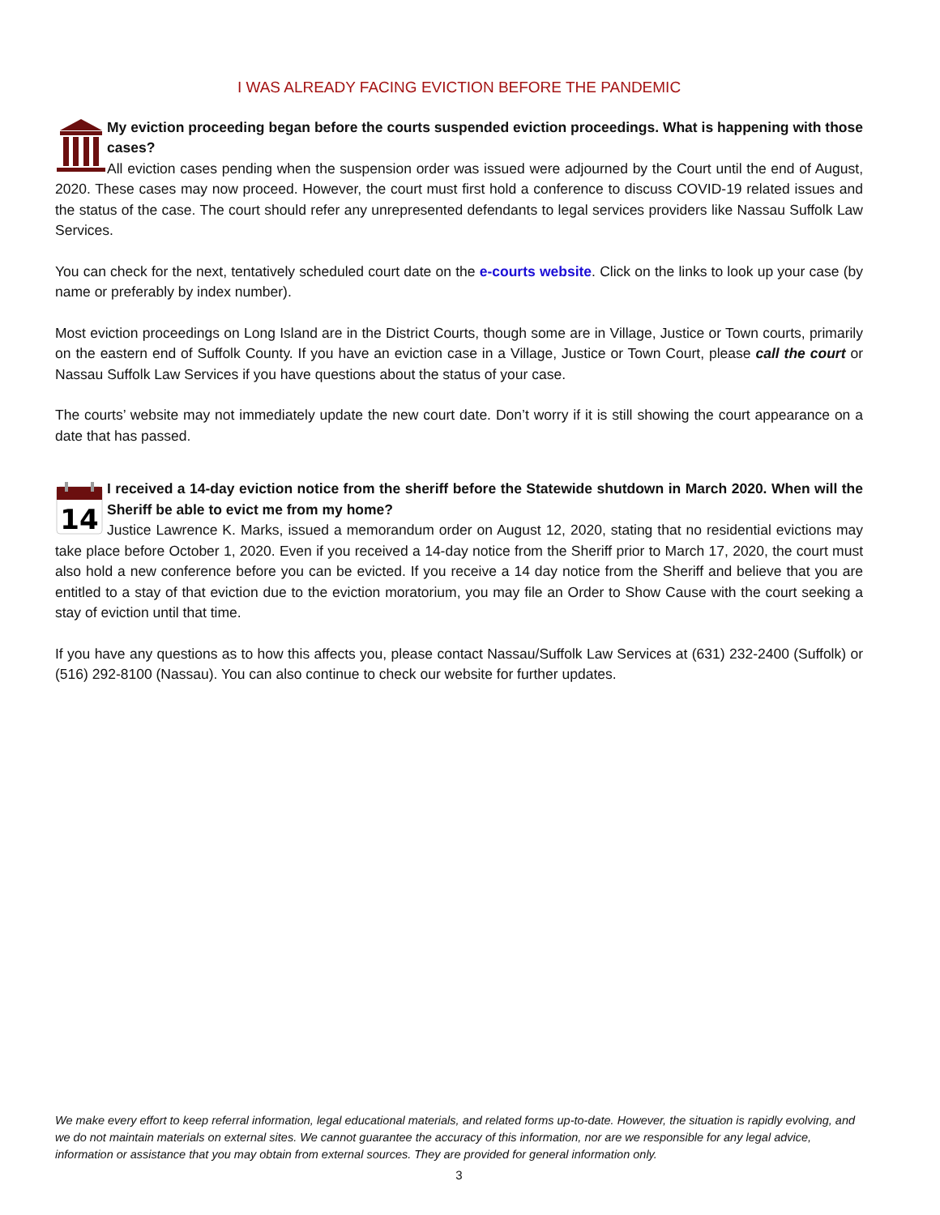I WAS ALREADY FACING EVICTION BEFORE THE PANDEMIC
My eviction proceeding began before the courts suspended eviction proceedings. What is happening with those cases?
All eviction cases pending when the suspension order was issued were adjourned by the Court until the end of August, 2020. These cases may now proceed. However, the court must first hold a conference to discuss COVID-19 related issues and the status of the case. The court should refer any unrepresented defendants to legal services providers like Nassau Suffolk Law Services.
You can check for the next, tentatively scheduled court date on the e-courts website. Click on the links to look up your case (by name or preferably by index number).
Most eviction proceedings on Long Island are in the District Courts, though some are in Village, Justice or Town courts, primarily on the eastern end of Suffolk County. If you have an eviction case in a Village, Justice or Town Court, please call the court or Nassau Suffolk Law Services if you have questions about the status of your case.
The courts’ website may not immediately update the new court date. Don’t worry if it is still showing the court appearance on a date that has passed.
14
I received a 14-day eviction notice from the sheriff before the Statewide shutdown in March 2020. When will the Sheriff be able to evict me from my home?
Justice Lawrence K. Marks, issued a memorandum order on August 12, 2020, stating that no residential evictions may take place before October 1, 2020. Even if you received a 14-day notice from the Sheriff prior to March 17, 2020, the court must also hold a new conference before you can be evicted. If you receive a 14 day notice from the Sheriff and believe that you are entitled to a stay of that eviction due to the eviction moratorium, you may file an Order to Show Cause with the court seeking a stay of eviction until that time.
If you have any questions as to how this affects you, please contact Nassau/Suffolk Law Services at (631) 232-2400 (Suffolk) or (516) 292-8100 (Nassau). You can also continue to check our website for further updates.
We make every effort to keep referral information, legal educational materials, and related forms up-to-date. However, the situation is rapidly evolving, and we do not maintain materials on external sites. We cannot guarantee the accuracy of this information, nor are we responsible for any legal advice, information or assistance that you may obtain from external sources. They are provided for general information only.
3